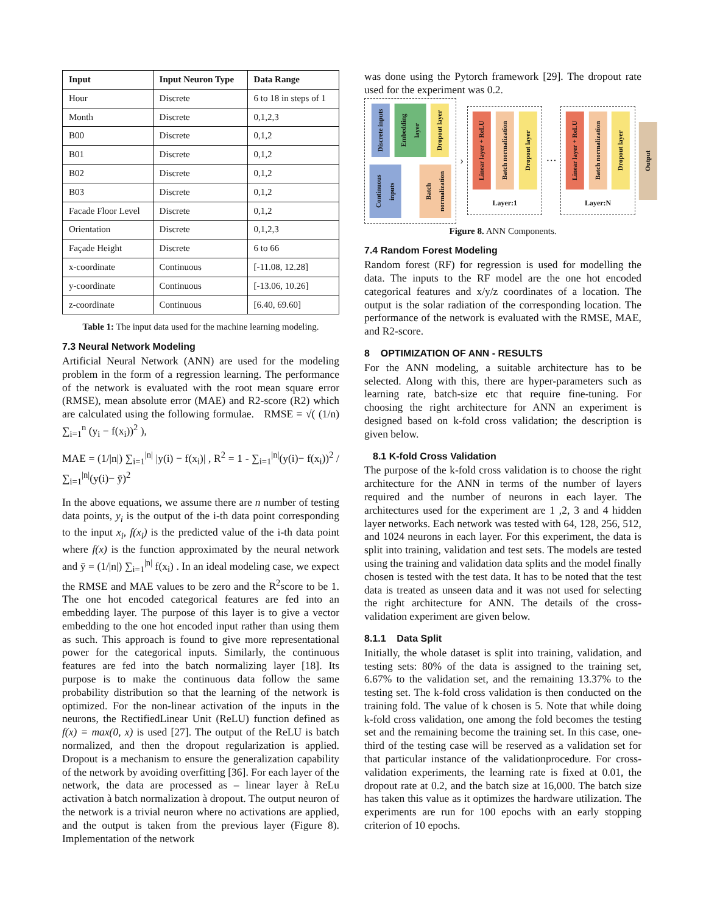| Input | Input Neuron Type | Data Range |
| --- | --- | --- |
| Hour | Discrete | 6 to 18 in steps of 1 |
| Month | Discrete | 0,1,2,3 |
| B00 | Discrete | 0,1,2 |
| B01 | Discrete | 0,1,2 |
| B02 | Discrete | 0,1,2 |
| B03 | Discrete | 0,1,2 |
| Facade Floor Level | Discrete | 0,1,2 |
| Orientation | Discrete | 0,1,2,3 |
| Façade Height | Discrete | 6 to 66 |
| x-coordinate | Continuous | [-11.08, 12.28] |
| y-coordinate | Continuous | [-13.06, 10.26] |
| z-coordinate | Continuous | [6.40, 69.60] |
Table 1: The input data used for the machine learning modeling.
7.3 Neural Network Modeling
Artificial Neural Network (ANN) are used for the modeling problem in the form of a regression learning. The performance of the network is evaluated with the root mean square error (RMSE), mean absolute error (MAE) and R2-score (R2) which are calculated using the following formulae. RMSE = √( (1/n) ∑<sub>i=1</sub><sup>n</sup> (y<sub>i</sub> − f(x<sub>i</sub>))<sup>2</sup> ),
MAE = (1/|n|) ∑<sub>i=1</sub><sup>|n|</sup> |y(i) − f(x<sub>i</sub>)| , R<sup>2</sup> = 1 - ∑<sub>i=1</sub><sup>|n|</sup>(y(i)− f(x<sub>i</sub>))<sup>2</sup> / ∑<sub>i=1</sub><sup>|n|</sup>(y(i)− ȳ)<sup>2</sup>
In the above equations, we assume there are n number of testing data points, y<sub>i</sub> is the output of the i-th data point corresponding to the input x<sub>i</sub>, f(x<sub>i</sub>) is the predicted value of the i-th data point where f(x) is the function approximated by the neural network and ȳ = (1/|n|) ∑<sub>i=1</sub><sup>|n|</sup> f(x<sub>i</sub>) . In an ideal modeling case, we expect the RMSE and MAE values to be zero and the R<sup>2</sup>score to be 1. The one hot encoded categorical features are fed into an embedding layer. The purpose of this layer is to give a vector embedding to the one hot encoded input rather than using them as such. This approach is found to give more representational power for the categorical inputs. Similarly, the continuous features are fed into the batch normalizing layer [18]. Its purpose is to make the continuous data follow the same probability distribution so that the learning of the network is optimized. For the non-linear activation of the inputs in the neurons, the RectifiedLinear Unit (ReLU) function defined as f(x) = max(0, x) is used [27]. The output of the ReLU is batch normalized, and then the dropout regularization is applied. Dropout is a mechanism to ensure the generalization capability of the network by avoiding overfitting [36]. For each layer of the network, the data are processed as – linear layer à ReLu activation à batch normalization à dropout. The output neuron of the network is a trivial neuron where no activations are applied, and the output is taken from the previous layer (Figure 8). Implementation of the network
was done using the Pytorch framework [29]. The dropout rate used for the experiment was 0.2.
Discrete inputs
Embedding layer
Dropout layer
Continuous inputs
Batch normalization
›
Linear layer + ReLU
Batch normalization
Dropout layer
Layer:1
···
Linear layer + ReLU
Batch normalization
Dropout layer
Layer:N
Output
Figure 8. ANN Components.
7.4 Random Forest Modeling
Random forest (RF) for regression is used for modelling the data. The inputs to the RF model are the one hot encoded categorical features and x/y/z coordinates of a location. The output is the solar radiation of the corresponding location. The performance of the network is evaluated with the RMSE, MAE, and R2-score.
8 OPTIMIZATION OF ANN - RESULTS
For the ANN modeling, a suitable architecture has to be selected. Along with this, there are hyper-parameters such as learning rate, batch-size etc that require fine-tuning. For choosing the right architecture for ANN an experiment is designed based on k-fold cross validation; the description is given below.
8.1 K-fold Cross Validation
The purpose of the k-fold cross validation is to choose the right architecture for the ANN in terms of the number of layers required and the number of neurons in each layer. The architectures used for the experiment are 1 ,2, 3 and 4 hidden layer networks. Each network was tested with 64, 128, 256, 512, and 1024 neurons in each layer. For this experiment, the data is split into training, validation and test sets. The models are tested using the training and validation data splits and the model finally chosen is tested with the test data. It has to be noted that the test data is treated as unseen data and it was not used for selecting the right architecture for ANN. The details of the cross-validation experiment are given below.
8.1.1 Data Split
Initially, the whole dataset is split into training, validation, and testing sets: 80% of the data is assigned to the training set, 6.67% to the validation set, and the remaining 13.37% to the testing set. The k-fold cross validation is then conducted on the training fold. The value of k chosen is 5. Note that while doing k-fold cross validation, one among the fold becomes the testing set and the remaining become the training set. In this case, one-third of the testing case will be reserved as a validation set for that particular instance of the validationprocedure. For cross-validation experiments, the learning rate is fixed at 0.01, the dropout rate at 0.2, and the batch size at 16,000. The batch size has taken this value as it optimizes the hardware utilization. The experiments are run for 100 epochs with an early stopping criterion of 10 epochs.